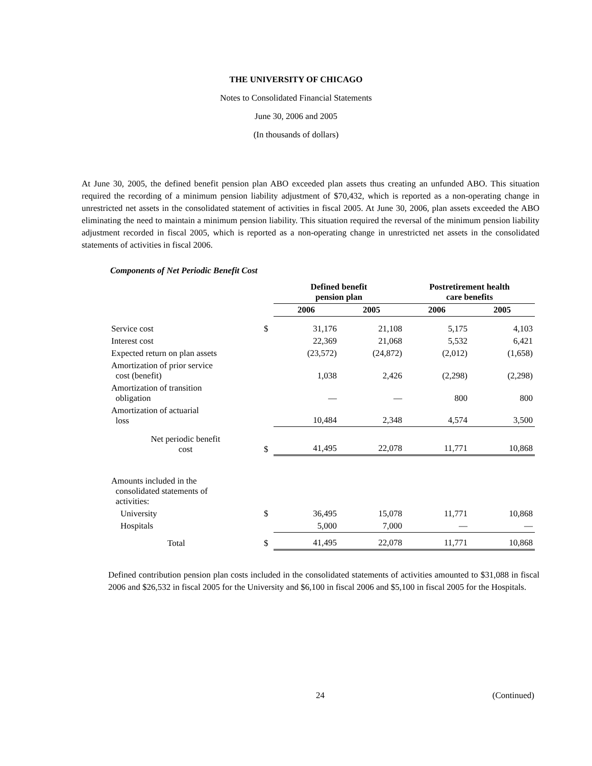THE UNIVERSITY OF CHICAGO
Notes to Consolidated Financial Statements
June 30, 2006 and 2005
(In thousands of dollars)
At June 30, 2005, the defined benefit pension plan ABO exceeded plan assets thus creating an unfunded ABO. This situation required the recording of a minimum pension liability adjustment of $70,432, which is reported as a non-operating change in unrestricted net assets in the consolidated statement of activities in fiscal 2005. At June 30, 2006, plan assets exceeded the ABO eliminating the need to maintain a minimum pension liability. This situation required the reversal of the minimum pension liability adjustment recorded in fiscal 2005, which is reported as a non-operating change in unrestricted net assets in the consolidated statements of activities in fiscal 2006.
Components of Net Periodic Benefit Cost
| | | Defined benefit pension plan | | Postretirement health care benefits | |
| --- | --- | --- | --- | --- | --- |
| | | 2006 | 2005 | 2006 | 2005 |
| Service cost | $ | 31,176 | 21,108 | 5,175 | 4,103 |
| Interest cost | | 22,369 | 21,068 | 5,532 | 6,421 |
| Expected return on plan assets | | (23,572) | (24,872) | (2,012) | (1,658) |
| Amortization of prior service cost (benefit) | | 1,038 | 2,426 | (2,298) | (2,298) |
| Amortization of transition obligation | | — | — | 800 | 800 |
| Amortization of actuarial loss | | 10,484 | 2,348 | 4,574 | 3,500 |
| Net periodic benefit cost | $ | 41,495 | 22,078 | 11,771 | 10,868 |
| Amounts included in the consolidated statements of activities: | | | | | |
| University | $ | 36,495 | 15,078 | 11,771 | 10,868 |
| Hospitals | | 5,000 | 7,000 | — | — |
| Total | $ | 41,495 | 22,078 | 11,771 | 10,868 |
Defined contribution pension plan costs included in the consolidated statements of activities amounted to $31,088 in fiscal 2006 and $26,532 in fiscal 2005 for the University and $6,100 in fiscal 2006 and $5,100 in fiscal 2005 for the Hospitals.
24 (Continued)